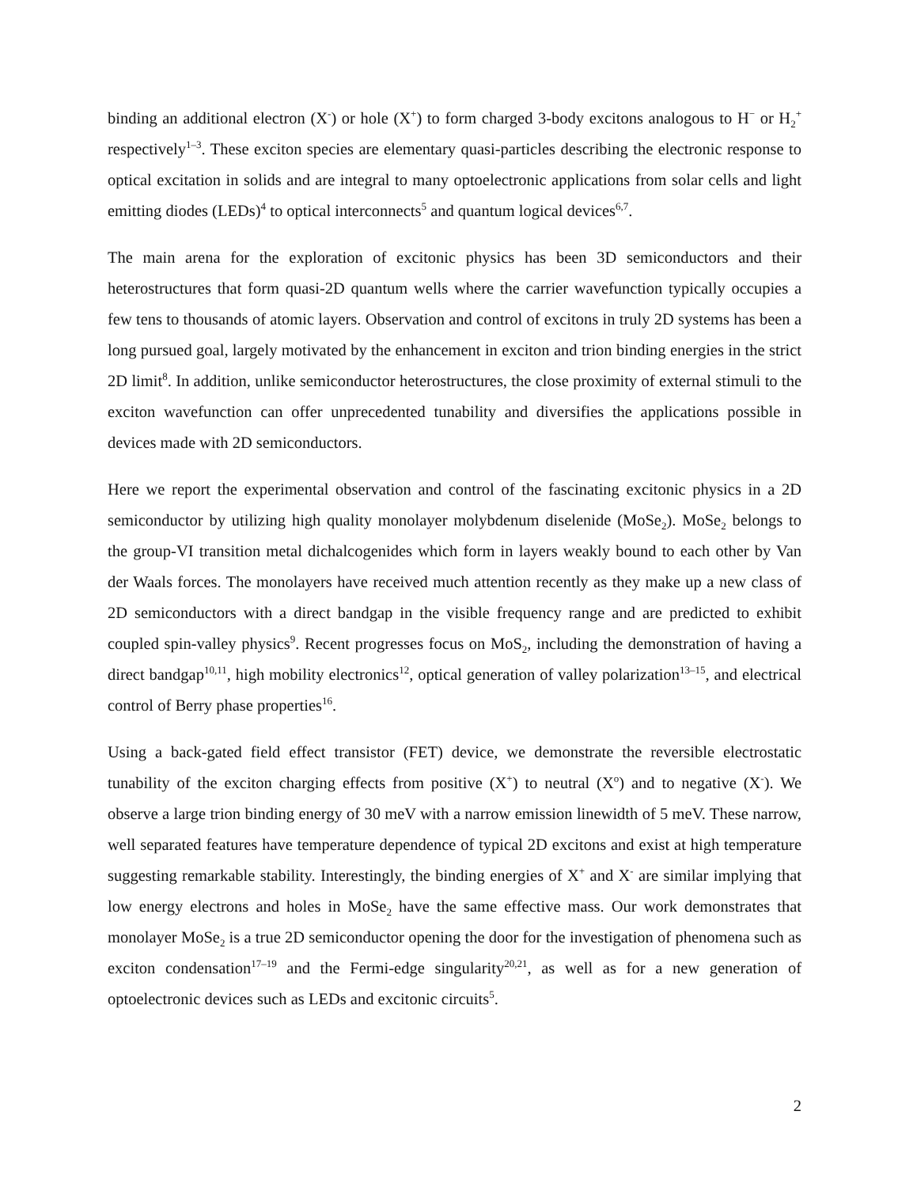binding an additional electron (X<sup>-</sup>) or hole (X<sup>+</sup>) to form charged 3-body excitons analogous to H<sup>−</sup> or H<sub>2</sub><sup>+</sup> respectively<sup>1–3</sup>. These exciton species are elementary quasi-particles describing the electronic response to optical excitation in solids and are integral to many optoelectronic applications from solar cells and light emitting diodes (LEDs)<sup>4</sup> to optical interconnects<sup>5</sup> and quantum logical devices<sup>6,7</sup>.
The main arena for the exploration of excitonic physics has been 3D semiconductors and their heterostructures that form quasi-2D quantum wells where the carrier wavefunction typically occupies a few tens to thousands of atomic layers. Observation and control of excitons in truly 2D systems has been a long pursued goal, largely motivated by the enhancement in exciton and trion binding energies in the strict 2D limit<sup>8</sup>. In addition, unlike semiconductor heterostructures, the close proximity of external stimuli to the exciton wavefunction can offer unprecedented tunability and diversifies the applications possible in devices made with 2D semiconductors.
Here we report the experimental observation and control of the fascinating excitonic physics in a 2D semiconductor by utilizing high quality monolayer molybdenum diselenide (MoSe<sub>2</sub>). MoSe<sub>2</sub> belongs to the group-VI transition metal dichalcogenides which form in layers weakly bound to each other by Van der Waals forces. The monolayers have received much attention recently as they make up a new class of 2D semiconductors with a direct bandgap in the visible frequency range and are predicted to exhibit coupled spin-valley physics<sup>9</sup>. Recent progresses focus on MoS<sub>2</sub>, including the demonstration of having a direct bandgap<sup>10,11</sup>, high mobility electronics<sup>12</sup>, optical generation of valley polarization<sup>13–15</sup>, and electrical control of Berry phase properties<sup>16</sup>.
Using a back-gated field effect transistor (FET) device, we demonstrate the reversible electrostatic tunability of the exciton charging effects from positive (X<sup>+</sup>) to neutral (X<sup>o</sup>) and to negative (X<sup>-</sup>). We observe a large trion binding energy of 30 meV with a narrow emission linewidth of 5 meV. These narrow, well separated features have temperature dependence of typical 2D excitons and exist at high temperature suggesting remarkable stability. Interestingly, the binding energies of X<sup>+</sup> and X<sup>-</sup> are similar implying that low energy electrons and holes in MoSe<sub>2</sub> have the same effective mass. Our work demonstrates that monolayer MoSe<sub>2</sub> is a true 2D semiconductor opening the door for the investigation of phenomena such as exciton condensation<sup>17–19</sup> and the Fermi-edge singularity<sup>20,21</sup>, as well as for a new generation of optoelectronic devices such as LEDs and excitonic circuits<sup>5</sup>.
2